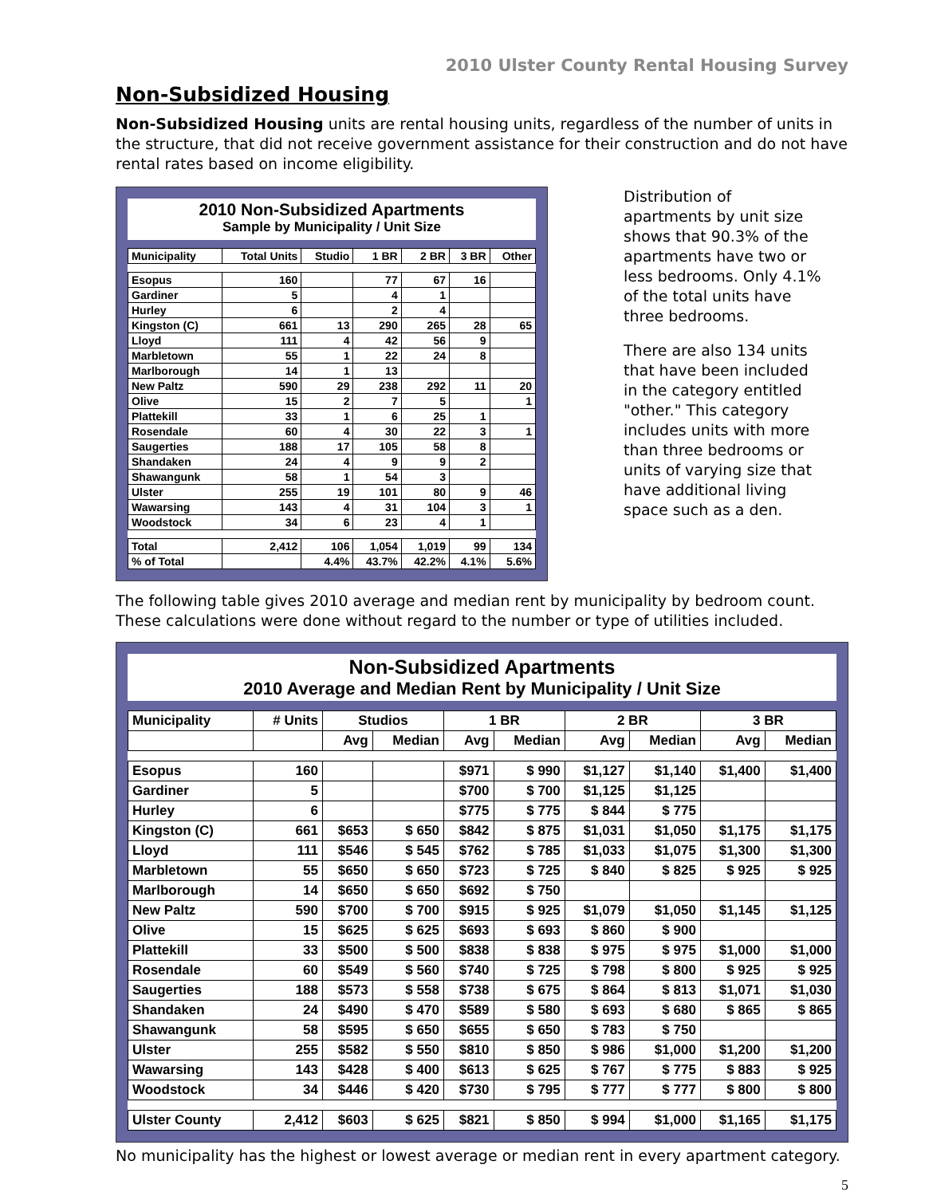2010 Ulster County Rental Housing Survey
Non-Subsidized Housing
Non-Subsidized Housing units are rental housing units, regardless of the number of units in the structure, that did not receive government assistance for their construction and do not have rental rates based on income eligibility.
2010 Non-Subsidized Apartments
Sample by Municipality / Unit Size
| Municipality | Total Units | Studio | 1 BR | 2 BR | 3 BR | Other |
| --- | --- | --- | --- | --- | --- | --- |
| Esopus | 160 | | 77 | 67 | 16 | |
| Gardiner | 5 | | 4 | 1 | | |
| Hurley | 6 | | 2 | 4 | | |
| Kingston (C) | 661 | 13 | 290 | 265 | 28 | 65 |
| Lloyd | 111 | 4 | 42 | 56 | 9 | |
| Marbletown | 55 | 1 | 22 | 24 | 8 | |
| Marlborough | 14 | 1 | 13 | | | |
| New Paltz | 590 | 29 | 238 | 292 | 11 | 20 |
| Olive | 15 | 2 | 7 | 5 | | 1 |
| Plattekill | 33 | 1 | 6 | 25 | 1 | |
| Rosendale | 60 | 4 | 30 | 22 | 3 | 1 |
| Saugerties | 188 | 17 | 105 | 58 | 8 | |
| Shandaken | 24 | 4 | 9 | 9 | 2 | |
| Shawangunk | 58 | 1 | 54 | 3 | | |
| Ulster | 255 | 19 | 101 | 80 | 9 | 46 |
| Wawarsing | 143 | 4 | 31 | 104 | 3 | 1 |
| Woodstock | 34 | 6 | 23 | 4 | 1 | |
| Total | 2,412 | 106 | 1,054 | 1,019 | 99 | 134 |
| % of Total | | 4.4% | 43.7% | 42.2% | 4.1% | 5.6% |
Distribution of apartments by unit size shows that 90.3% of the apartments have two or less bedrooms. Only 4.1% of the total units have three bedrooms.
There are also 134 units that have been included in the category entitled "other." This category includes units with more than three bedrooms or units of varying size that have additional living space such as a den.
The following table gives 2010 average and median rent by municipality by bedroom count. These calculations were done without regard to the number or type of utilities included.
Non-Subsidized Apartments
2010 Average and Median Rent by Municipality / Unit Size
| Municipality | # Units | Studios | | 1 BR | | 2 BR | | 3 BR | |
| --- | --- | --- | --- | --- | --- | --- | --- | --- | --- |
| | | Avg | Median | Avg | Median | Avg | Median | Avg | Median |
| Esopus | 160 | | | $971 | $ 990 | $1,127 | $1,140 | $1,400 | $1,400 |
| Gardiner | 5 | | | $700 | $ 700 | $1,125 | $1,125 | | |
| Hurley | 6 | | | $775 | $ 775 | $ 844 | $ 775 | | |
| Kingston (C) | 661 | $653 | $ 650 | $842 | $ 875 | $1,031 | $1,050 | $1,175 | $1,175 |
| Lloyd | 111 | $546 | $ 545 | $762 | $ 785 | $1,033 | $1,075 | $1,300 | $1,300 |
| Marbletown | 55 | $650 | $ 650 | $723 | $ 725 | $ 840 | $ 825 | $ 925 | $ 925 |
| Marlborough | 14 | $650 | $ 650 | $692 | $ 750 | | | | |
| New Paltz | 590 | $700 | $ 700 | $915 | $ 925 | $1,079 | $1,050 | $1,145 | $1,125 |
| Olive | 15 | $625 | $ 625 | $693 | $ 693 | $ 860 | $ 900 | | |
| Plattekill | 33 | $500 | $ 500 | $838 | $ 838 | $ 975 | $ 975 | $1,000 | $1,000 |
| Rosendale | 60 | $549 | $ 560 | $740 | $ 725 | $ 798 | $ 800 | $ 925 | $ 925 |
| Saugerties | 188 | $573 | $ 558 | $738 | $ 675 | $ 864 | $ 813 | $1,071 | $1,030 |
| Shandaken | 24 | $490 | $ 470 | $589 | $ 580 | $ 693 | $ 680 | $ 865 | $ 865 |
| Shawangunk | 58 | $595 | $ 650 | $655 | $ 650 | $ 783 | $ 750 | | |
| Ulster | 255 | $582 | $ 550 | $810 | $ 850 | $ 986 | $1,000 | $1,200 | $1,200 |
| Wawarsing | 143 | $428 | $ 400 | $613 | $ 625 | $ 767 | $ 775 | $ 883 | $ 925 |
| Woodstock | 34 | $446 | $ 420 | $730 | $ 795 | $ 777 | $ 777 | $ 800 | $ 800 |
| Ulster County | 2,412 | $603 | $ 625 | $821 | $ 850 | $ 994 | $1,000 | $1,165 | $1,175 |
No municipality has the highest or lowest average or median rent in every apartment category.
5